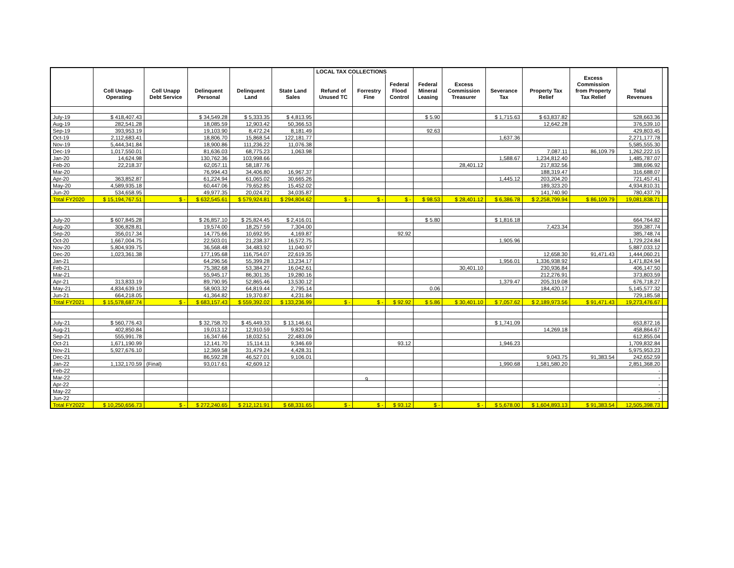| | | | | | | LOCAL TAX COLLECTIONS | | | | | | | | | |
| --- | --- | --- | --- | --- | --- | --- | --- | --- | --- | --- | --- | --- | --- | --- | --- |
| | | | | | | | | | | | | | Excess | | |
| | | | | | | | | Federal | Federal | Excess | | | Commission | | |
| | Coll Unapp- | Coll Unapp | Delinquent | Delinquent | State Land | Refund of | Forrestry | Flood | Mineral | Commission | Severance | Property Tax | from Property | Total | |
| | Operating | Debt Service | Personal | Land | Sales | Unused TC | Fine | Control | Leasing | Treasurer | Tax | Relief | Tax Relief | Revenues | |
| July-19 | $ 418,407.43 | | $ 34,549.28 | $ 5,333.35 | $ 4,813.95 | | | | $ 5.90 | | $ 1,715.63 | $ 63,837.82 | | 528,663.36 | |
| Aug-19 | 282,541.28 | | 18,085.59 | 12,903.42 | 50,366.53 | | | | | | | 12,642.28 | | 376,539.10 | |
| Sep-19 | 393,953.19 | | 19,103.90 | 8,472.24 | 8,181.49 | | | | 92.63 | | | | | 429,803.45 | |
| Oct-19 | 2,112,683.41 | | 18,806.70 | 15,868.54 | 122,181.77 | | | | | | 1,637.36 | | | 2,271,177.78 | |
| Nov-19 | 5,444,341.84 | | 18,900.86 | 111,236.22 | 11,076.38 | | | | | | | | | 5,585,555.30 | |
| Dec-19 | 1,017,550.01 | | 81,636.03 | 68,775.23 | 1,063.98 | | | | | | | 7,087.11 | 86,109.79 | 1,262,222.15 | |
| Jan-20 | 14,624.98 | | 130,762.36 | 103,998.66 | | | | | | | 1,588.67 | 1,234,812.40 | | 1,485,787.07 | |
| Feb-20 | 22,218.37 | | 62,057.11 | 58,187.76 | | | | | | 28,401.12 | | 217,832.56 | | 388,696.92 | |
| Mar-20 | | | 76,994.43 | 34,406.80 | 16,967.37 | | | | | | | 188,319.47 | | 316,688.07 | |
| Apr-20 | 363,852.87 | | 61,224.94 | 61,065.02 | 30,665.26 | | | | | | 1,445.12 | 203,204.20 | | 721,457.41 | |
| May-20 | 4,589,935.18 | | 60,447.06 | 79,652.85 | 15,452.02 | | | | | | | 189,323.20 | | 4,934,810.31 | |
| Jun-20 | 534,658.95 | | 49,977.35 | 20,024.72 | 34,035.87 | | | | | | | 141,740.90 | | 780,437.79 | |
| Total FY2020 | $ 15,194,767.51 | $ - | $ 632,545.61 | $ 579,924.81 | $ 294,804.62 | $ - | $ - | $ - | $ 98.53 | $ 28,401.12 | $ 6,386.78 | $ 2,258,799.94 | $ 86,109.79 | 19,081,838.71 | |
| July-20 | $ 607,845.28 | | $ 26,857.10 | $ 25,824.45 | $ 2,416.01 | | | | $ 5.80 | | $ 1,816.18 | | | 664,764.82 | |
| Aug-20 | 306,828.81 | | 19,574.00 | 18,257.59 | 7,304.00 | | | | | | | 7,423.34 | | 359,387.74 | |
| Sep-20 | 356,017.34 | | 14,775.66 | 10,692.95 | 4,169.87 | | | 92.92 | | | | | | 385,748.74 | |
| Oct-20 | 1,667,004.75 | | 22,503.01 | 21,238.37 | 16,572.75 | | | | | | 1,905.96 | | | 1,729,224.84 | |
| Nov-20 | 5,804,939.75 | | 36,568.48 | 34,483.92 | 11,040.97 | | | | | | | | | 5,887,033.12 | |
| Dec-20 | 1,023,361.38 | | 177,195.68 | 116,754.07 | 22,619.35 | | | | | | | 12,658.30 | 91,471.43 | 1,444,060.21 | |
| Jan-21 | | | 64,296.56 | 55,399.28 | 13,234.17 | | | | | | 1,956.01 | 1,336,938.92 | | 1,471,824.94 | |
| Feb-21 | | | 75,382.68 | 53,384.27 | 16,042.61 | | | | | 30,401.10 | | 230,936.84 | | 406,147.50 | |
| Mar-21 | | | 55,945.17 | 86,301.35 | 19,280.16 | | | | | | | 212,276.91 | | 373,803.59 | |
| Apr-21 | 313,833.19 | | 89,790.95 | 52,865.46 | 13,530.12 | | | | | | 1,379.47 | 205,319.08 | | 676,718.27 | |
| May-21 | 4,834,639.19 | | 58,903.32 | 64,819.44 | 2,795.14 | | | | 0.06 | | | 184,420.17 | | 5,145,577.32 | |
| Jun-21 | 664,218.05 | | 41,364.82 | 19,370.87 | 4,231.84 | | | | | | | | | 729,185.58 | |
| Total FY2021 | $ 15,578,687.74 | $ - | $ 683,157.43 | $ 559,392.02 | $ 133,236.99 | $ - | $ - | $ 92.92 | $ 5.86 | $ 30,401.10 | $ 7,057.62 | $ 2,189,973.56 | $ 91,471.43 | 19,273,476.67 | |
| July-21 | $ 560,776.43 | | $ 32,758.70 | $ 45,449.33 | $ 13,146.61 | | | | | | $ 1,741.09 | | | 653,872.16 | |
| Aug-21 | 402,850.84 | | 19,013.12 | 12,910.59 | 9,820.94 | | | | | | | 14,269.18 | | 458,864.67 | |
| Sep-21 | 555,991.78 | | 16,347.66 | 18,032.51 | 22,483.09 | | | | | | | | | 612,855.04 | |
| Oct-21 | 1,671,190.99 | | 12,141.70 | 15,114.11 | 9,346.69 | | | 93.12 | | | 1,946.23 | | | 1,709,832.84 | |
| Nov-21 | 5,927,676.10 | | 12,369.58 | 31,479.24 | 4,428.31 | | | | | | | | | 5,975,953.23 | |
| Dec-21 | | | 86,592.28 | 46,527.01 | 9,106.01 | | | | | | | 9,043.75 | 91,383.54 | 242,652.59 | |
| Jan-22 | 1,132,170.59 | (Final) | 93,017.61 | 42,609.12 | | | | | | | 1,990.68 | 1,581,580.20 | | 2,851,368.20 | |
| Feb-22 | | | | | | | | | | | | | | - | |
| Mar-22 | | | | | | | | | | | | | | - | |
| Apr-22 | | | | | | | | | | | | | | - | |
| May-22 | | | | | | | | | | | | | | - | |
| Jun-22 | | | | | | | | | | | | | | - | |
| Total FY2022 | $ 10,250,656.73 | $ - | $ 272,240.65 | $ 212,121.91 | $ 68,331.65 | $ - | $ - | $ 93.12 | $ - | $ - | $ 5,678.00 | $ 1,604,893.13 | $ 91,383.54 | 12,505,398.73 | |
9